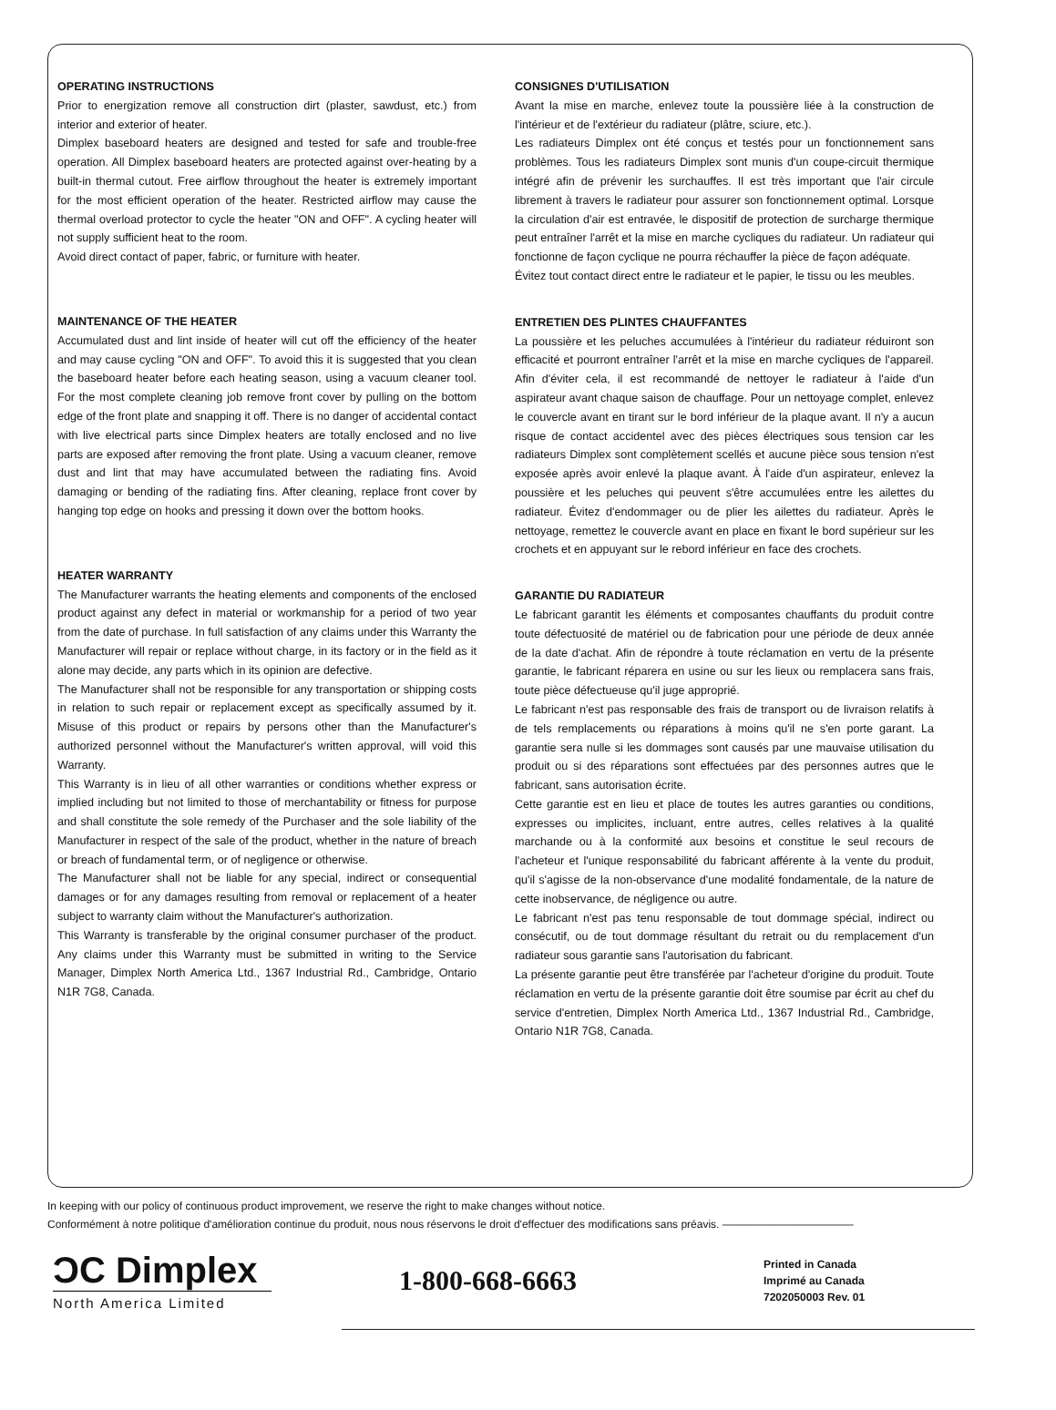OPERATING INSTRUCTIONS
Prior to energization remove all construction dirt (plaster, sawdust, etc.) from interior and exterior of heater.
Dimplex baseboard heaters are designed and tested for safe and trouble-free operation. All Dimplex baseboard heaters are protected against over-heating by a built-in thermal cutout. Free airflow throughout the heater is extremely important for the most efficient operation of the heater. Restricted airflow may cause the thermal overload protector to cycle the heater "ON and OFF". A cycling heater will not supply sufficient heat to the room.
Avoid direct contact of paper, fabric, or furniture with heater.
MAINTENANCE OF THE HEATER
Accumulated dust and lint inside of heater will cut off the efficiency of the heater and may cause cycling "ON and OFF". To avoid this it is suggested that you clean the baseboard heater before each heating season, using a vacuum cleaner tool. For the most complete cleaning job remove front cover by pulling on the bottom edge of the front plate and snapping it off. There is no danger of accidental contact with live electrical parts since Dimplex heaters are totally enclosed and no live parts are exposed after removing the front plate. Using a vacuum cleaner, remove dust and lint that may have accumulated between the radiating fins. Avoid damaging or bending of the radiating fins. After cleaning, replace front cover by hanging top edge on hooks and pressing it down over the bottom hooks.
HEATER WARRANTY
The Manufacturer warrants the heating elements and components of the enclosed product against any defect in material or workmanship for a period of two year from the date of purchase. In full satisfaction of any claims under this Warranty the Manufacturer will repair or replace without charge, in its factory or in the field as it alone may decide, any parts which in its opinion are defective.
The Manufacturer shall not be responsible for any transportation or shipping costs in relation to such repair or replacement except as specifically assumed by it. Misuse of this product or repairs by persons other than the Manufacturer's authorized personnel without the Manufacturer's written approval, will void this Warranty.
This Warranty is in lieu of all other warranties or conditions whether express or implied including but not limited to those of merchantability or fitness for purpose and shall constitute the sole remedy of the Purchaser and the sole liability of the Manufacturer in respect of the sale of the product, whether in the nature of breach or breach of fundamental term, or of negligence or otherwise.
The Manufacturer shall not be liable for any special, indirect or consequential damages or for any damages resulting from removal or replacement of a heater subject to warranty claim without the Manufacturer's authorization.
This Warranty is transferable by the original consumer purchaser of the product. Any claims under this Warranty must be submitted in writing to the Service Manager, Dimplex North America Ltd., 1367 Industrial Rd., Cambridge, Ontario N1R 7G8, Canada.
CONSIGNES D'UTILISATION
Avant la mise en marche, enlevez toute la poussière liée à la construction de l'intérieur et de l'extérieur du radiateur (plâtre, sciure, etc.).
Les radiateurs Dimplex ont été conçus et testés pour un fonctionnement sans problèmes. Tous les radiateurs Dimplex sont munis d'un coupe-circuit thermique intégré afin de prévenir les surchauffes. Il est très important que l'air circule librement à travers le radiateur pour assurer son fonctionnement optimal. Lorsque la circulation d'air est entravée, le dispositif de protection de surcharge thermique peut entraîner l'arrêt et la mise en marche cycliques du radiateur. Un radiateur qui fonctionne de façon cyclique ne pourra réchauffer la pièce de façon adéquate.
Évitez tout contact direct entre le radiateur et le papier, le tissu ou les meubles.
ENTRETIEN DES PLINTES CHAUFFANTES
La poussière et les peluches accumulées à l'intérieur du radiateur réduiront son efficacité et pourront entraîner l'arrêt et la mise en marche cycliques de l'appareil. Afin d'éviter cela, il est recommandé de nettoyer le radiateur à l'aide d'un aspirateur avant chaque saison de chauffage. Pour un nettoyage complet, enlevez le couvercle avant en tirant sur le bord inférieur de la plaque avant. Il n'y a aucun risque de contact accidentel avec des pièces électriques sous tension car les radiateurs Dimplex sont complètement scellés et aucune pièce sous tension n'est exposée après avoir enlevé la plaque avant. À l'aide d'un aspirateur, enlevez la poussière et les peluches qui peuvent s'être accumulées entre les ailettes du radiateur. Évitez d'endommager ou de plier les ailettes du radiateur. Après le nettoyage, remettez le couvercle avant en place en fixant le bord supérieur sur les crochets et en appuyant sur le rebord inférieur en face des crochets.
GARANTIE DU RADIATEUR
Le fabricant garantit les éléments et composantes chauffants du produit contre toute défectuosité de matériel ou de fabrication pour une période de deux année de la date d'achat. Afin de répondre à toute réclamation en vertu de la présente garantie, le fabricant réparera en usine ou sur les lieux ou remplacera sans frais, toute pièce défectueuse qu'il juge approprié.
Le fabricant n'est pas responsable des frais de transport ou de livraison relatifs à de tels remplacements ou réparations à moins qu'il ne s'en porte garant. La garantie sera nulle si les dommages sont causés par une mauvaise utilisation du produit ou si des réparations sont effectuées par des personnes autres que le fabricant, sans autorisation écrite.
Cette garantie est en lieu et place de toutes les autres garanties ou conditions, expresses ou implicites, incluant, entre autres, celles relatives à la qualité marchande ou à la conformité aux besoins et constitue le seul recours de l'acheteur et l'unique responsabilité du fabricant afférente à la vente du produit, qu'il s'agisse de la non-observance d'une modalité fondamentale, de la nature de cette inobservance, de négligence ou autre.
Le fabricant n'est pas tenu responsable de tout dommage spécial, indirect ou consécutif, ou de tout dommage résultant du retrait ou du remplacement d'un radiateur sous garantie sans l'autorisation du fabricant.
La présente garantie peut être transférée par l'acheteur d'origine du produit. Toute réclamation en vertu de la présente garantie doit être soumise par écrit au chef du service d'entretien, Dimplex North America Ltd., 1367 Industrial Rd., Cambridge, Ontario N1R 7G8, Canada.
In keeping with our policy of continuous product improvement, we reserve the right to make changes without notice.
Conformément à notre politique d'amélioration continue du produit, nous nous réservons le droit d'effectuer des modifications sans préavis. ————————————
ϽC Dimplex
North America Limited
1-800-668-6663
Printed in Canada
Imprimé au Canada
7202050003 Rev. 01